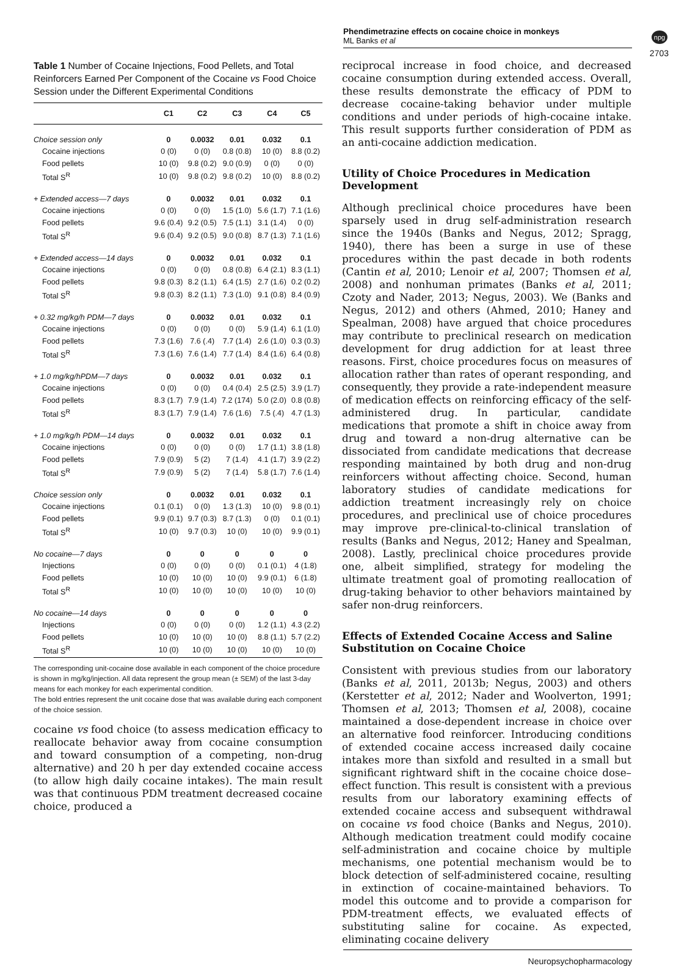Phendimetrazine effects on cocaine choice in monkeys
ML Banks et al
npg
2703
Table 1 Number of Cocaine Injections, Food Pellets, and Total Reinforcers Earned Per Component of the Cocaine vs Food Choice Session under the Different Experimental Conditions
| | C1 | C2 | C3 | C4 | C5 |
| --- | --- | --- | --- | --- | --- |
| Choice session only | 0 | 0.0032 | 0.01 | 0.032 | 0.1 |
| Cocaine injections | 0 (0) | 0 (0) | 0.8 (0.8) | 10 (0) | 8.8 (0.2) |
| Food pellets | 10 (0) | 9.8 (0.2) | 9.0 (0.9) | 0 (0) | 0 (0) |
| Total S<sup>R</sup> | 10 (0) | 9.8 (0.2) | 9.8 (0.2) | 10 (0) | 8.8 (0.2) |
| + Extended access—7 days | 0 | 0.0032 | 0.01 | 0.032 | 0.1 |
| Cocaine injections | 0 (0) | 0 (0) | 1.5 (1.0) | 5.6 (1.7) | 7.1 (1.6) |
| Food pellets | 9.6 (0.4) | 9.2 (0.5) | 7.5 (1.1) | 3.1 (1.4) | 0 (0) |
| Total S<sup>R</sup> | 9.6 (0.4) | 9.2 (0.5) | 9.0 (0.8) | 8.7 (1.3) | 7.1 (1.6) |
| + Extended access—14 days | 0 | 0.0032 | 0.01 | 0.032 | 0.1 |
| Cocaine injections | 0 (0) | 0 (0) | 0.8 (0.8) | 6.4 (2.1) | 8.3 (1.1) |
| Food pellets | 9.8 (0.3) | 8.2 (1.1) | 6.4 (1.5) | 2.7 (1.6) | 0.2 (0.2) |
| Total S<sup>R</sup> | 9.8 (0.3) | 8.2 (1.1) | 7.3 (1.0) | 9.1 (0.8) | 8.4 (0.9) |
| + 0.32 mg/kg/h PDM—7 days | 0 | 0.0032 | 0.01 | 0.032 | 0.1 |
| Cocaine injections | 0 (0) | 0 (0) | 0 (0) | 5.9 (1.4) | 6.1 (1.0) |
| Food pellets | 7.3 (1.6) | 7.6 (.4) | 7.7 (1.4) | 2.6 (1.0) | 0.3 (0.3) |
| Total S<sup>R</sup> | 7.3 (1.6) | 7.6 (1.4) | 7.7 (1.4) | 8.4 (1.6) | 6.4 (0.8) |
| + 1.0 mg/kg/hPDM—7 days | 0 | 0.0032 | 0.01 | 0.032 | 0.1 |
| Cocaine injections | 0 (0) | 0 (0) | 0.4 (0.4) | 2.5 (2.5) | 3.9 (1.7) |
| Food pellets | 8.3 (1.7) | 7.9 (1.4) | 7.2 (174) | 5.0 (2.0) | 0.8 (0.8) |
| Total S<sup>R</sup> | 8.3 (1.7) | 7.9 (1.4) | 7.6 (1.6) | 7.5 (.4) | 4.7 (1.3) |
| + 1.0 mg/kg/h PDM—14 days | 0 | 0.0032 | 0.01 | 0.032 | 0.1 |
| Cocaine injections | 0 (0) | 0 (0) | 0 (0) | 1.7 (1.1) | 3.8 (1.8) |
| Food pellets | 7.9 (0.9) | 5 (2) | 7 (1.4) | 4.1 (1.7) | 3.9 (2.2) |
| Total S<sup>R</sup> | 7.9 (0.9) | 5 (2) | 7 (1.4) | 5.8 (1.7) | 7.6 (1.4) |
| Choice session only | 0 | 0.0032 | 0.01 | 0.032 | 0.1 |
| Cocaine injections | 0.1 (0.1) | 0 (0) | 1.3 (1.3) | 10 (0) | 9.8 (0.1) |
| Food pellets | 9.9 (0.1) | 9.7 (0.3) | 8.7 (1.3) | 0 (0) | 0.1 (0.1) |
| Total S<sup>R</sup> | 10 (0) | 9.7 (0.3) | 10 (0) | 10 (0) | 9.9 (0.1) |
| No cocaine—7 days | 0 | 0 | 0 | 0 | 0 |
| Injections | 0 (0) | 0 (0) | 0 (0) | 0.1 (0.1) | 4 (1.8) |
| Food pellets | 10 (0) | 10 (0) | 10 (0) | 9.9 (0.1) | 6 (1.8) |
| Total S<sup>R</sup> | 10 (0) | 10 (0) | 10 (0) | 10 (0) | 10 (0) |
| No cocaine—14 days | 0 | 0 | 0 | 0 | 0 |
| Injections | 0 (0) | 0 (0) | 0 (0) | 1.2 (1.1) | 4.3 (2.2) |
| Food pellets | 10 (0) | 10 (0) | 10 (0) | 8.8 (1.1) | 5.7 (2.2) |
| Total S<sup>R</sup> | 10 (0) | 10 (0) | 10 (0) | 10 (0) | 10 (0) |
The corresponding unit-cocaine dose available in each component of the choice procedure is shown in mg/kg/injection. All data represent the group mean (± SEM) of the last 3-day means for each monkey for each experimental condition.
The bold entries represent the unit cocaine dose that was available during each component of the choice session.
cocaine vs food choice (to assess medication efficacy to reallocate behavior away from cocaine consumption and toward consumption of a competing, non-drug alternative) and 20 h per day extended cocaine access (to allow high daily cocaine intakes). The main result was that continuous PDM treatment decreased cocaine choice, produced a
reciprocal increase in food choice, and decreased cocaine consumption during extended access. Overall, these results demonstrate the efficacy of PDM to decrease cocaine-taking behavior under multiple conditions and under periods of high-cocaine intake. This result supports further consideration of PDM as an anti-cocaine addiction medication.
Utility of Choice Procedures in Medication Development
Although preclinical choice procedures have been sparsely used in drug self-administration research since the 1940s (Banks and Negus, 2012; Spragg, 1940), there has been a surge in use of these procedures within the past decade in both rodents (Cantin et al, 2010; Lenoir et al, 2007; Thomsen et al, 2008) and nonhuman primates (Banks et al, 2011; Czoty and Nader, 2013; Negus, 2003). We (Banks and Negus, 2012) and others (Ahmed, 2010; Haney and Spealman, 2008) have argued that choice procedures may contribute to preclinical research on medication development for drug addiction for at least three reasons. First, choice procedures focus on measures of allocation rather than rates of operant responding, and consequently, they provide a rate-independent measure of medication effects on reinforcing efficacy of the self-administered drug. In particular, candidate medications that promote a shift in choice away from drug and toward a non-drug alternative can be dissociated from candidate medications that decrease responding maintained by both drug and non-drug reinforcers without affecting choice. Second, human laboratory studies of candidate medications for addiction treatment increasingly rely on choice procedures, and preclinical use of choice procedures may improve pre-clinical-to-clinical translation of results (Banks and Negus, 2012; Haney and Spealman, 2008). Lastly, preclinical choice procedures provide one, albeit simplified, strategy for modeling the ultimate treatment goal of promoting reallocation of drug-taking behavior to other behaviors maintained by safer non-drug reinforcers.
Effects of Extended Cocaine Access and Saline Substitution on Cocaine Choice
Consistent with previous studies from our laboratory (Banks et al, 2011, 2013b; Negus, 2003) and others (Kerstetter et al, 2012; Nader and Woolverton, 1991; Thomsen et al, 2013; Thomsen et al, 2008), cocaine maintained a dose-dependent increase in choice over an alternative food reinforcer. Introducing conditions of extended cocaine access increased daily cocaine intakes more than sixfold and resulted in a small but significant rightward shift in the cocaine choice dose–effect function. This result is consistent with a previous results from our laboratory examining effects of extended cocaine access and subsequent withdrawal on cocaine vs food choice (Banks and Negus, 2010). Although medication treatment could modify cocaine self-administration and cocaine choice by multiple mechanisms, one potential mechanism would be to block detection of self-administered cocaine, resulting in extinction of cocaine-maintained behaviors. To model this outcome and to provide a comparison for PDM-treatment effects, we evaluated effects of substituting saline for cocaine. As expected, eliminating cocaine delivery
Neuropsychopharmacology